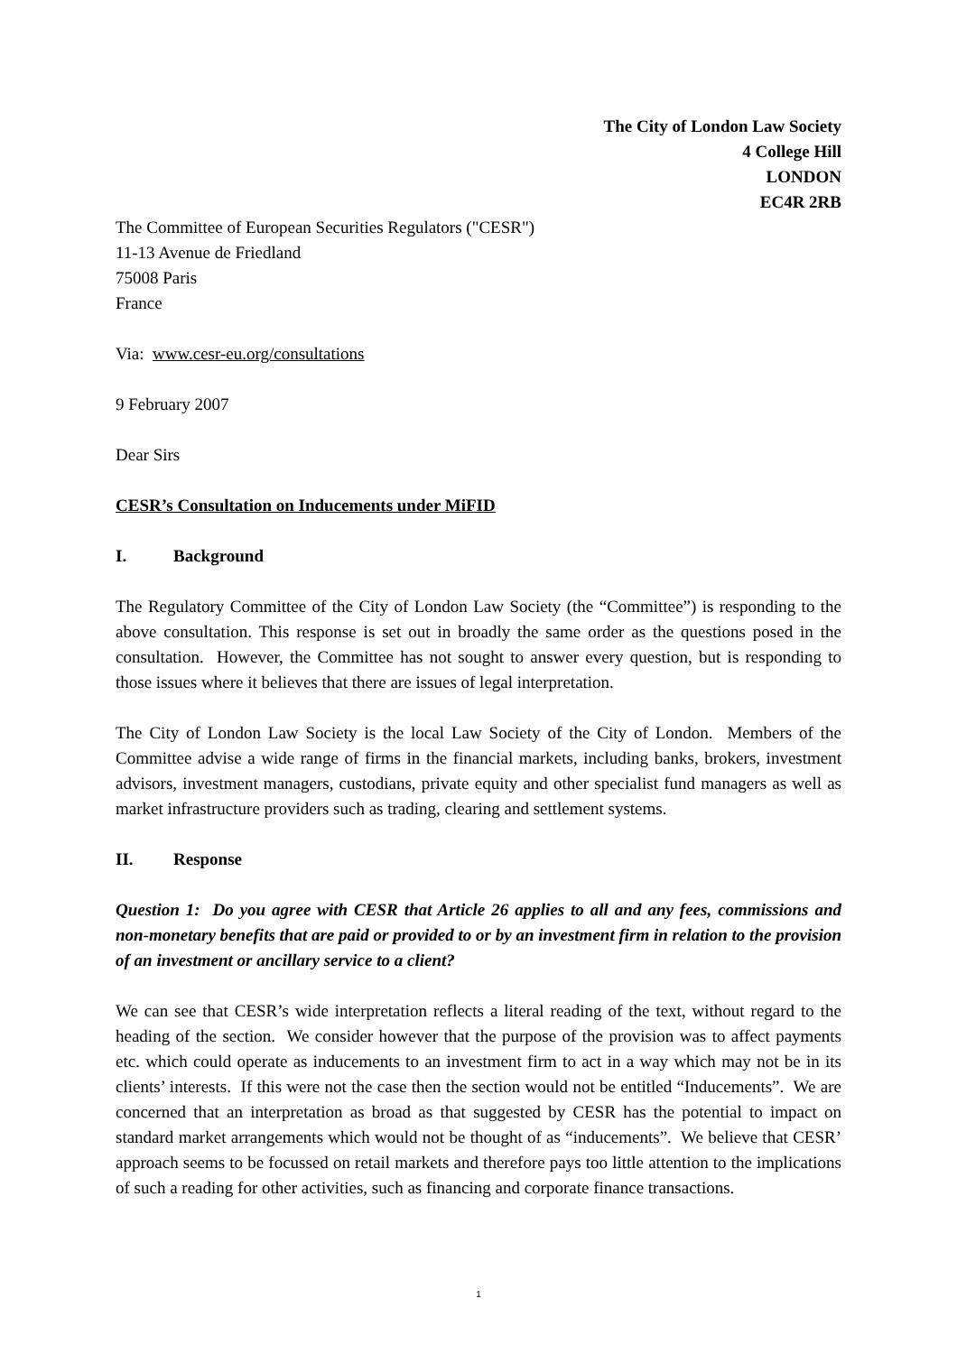The City of London Law Society
4 College Hill
LONDON
EC4R 2RB
The Committee of European Securities Regulators ("CESR")
11-13 Avenue de Friedland
75008 Paris
France
Via: www.cesr-eu.org/consultations
9 February 2007
Dear Sirs
CESR’s Consultation on Inducements under MiFID
I. Background
The Regulatory Committee of the City of London Law Society (the “Committee”) is responding to the above consultation. This response is set out in broadly the same order as the questions posed in the consultation. However, the Committee has not sought to answer every question, but is responding to those issues where it believes that there are issues of legal interpretation.
The City of London Law Society is the local Law Society of the City of London. Members of the Committee advise a wide range of firms in the financial markets, including banks, brokers, investment advisors, investment managers, custodians, private equity and other specialist fund managers as well as market infrastructure providers such as trading, clearing and settlement systems.
II. Response
Question 1: Do you agree with CESR that Article 26 applies to all and any fees, commissions and non-monetary benefits that are paid or provided to or by an investment firm in relation to the provision of an investment or ancillary service to a client?
We can see that CESR’s wide interpretation reflects a literal reading of the text, without regard to the heading of the section. We consider however that the purpose of the provision was to affect payments etc. which could operate as inducements to an investment firm to act in a way which may not be in its clients’ interests. If this were not the case then the section would not be entitled “Inducements”. We are concerned that an interpretation as broad as that suggested by CESR has the potential to impact on standard market arrangements which would not be thought of as “inducements”. We believe that CESR’ approach seems to be focussed on retail markets and therefore pays too little attention to the implications of such a reading for other activities, such as financing and corporate finance transactions.
1